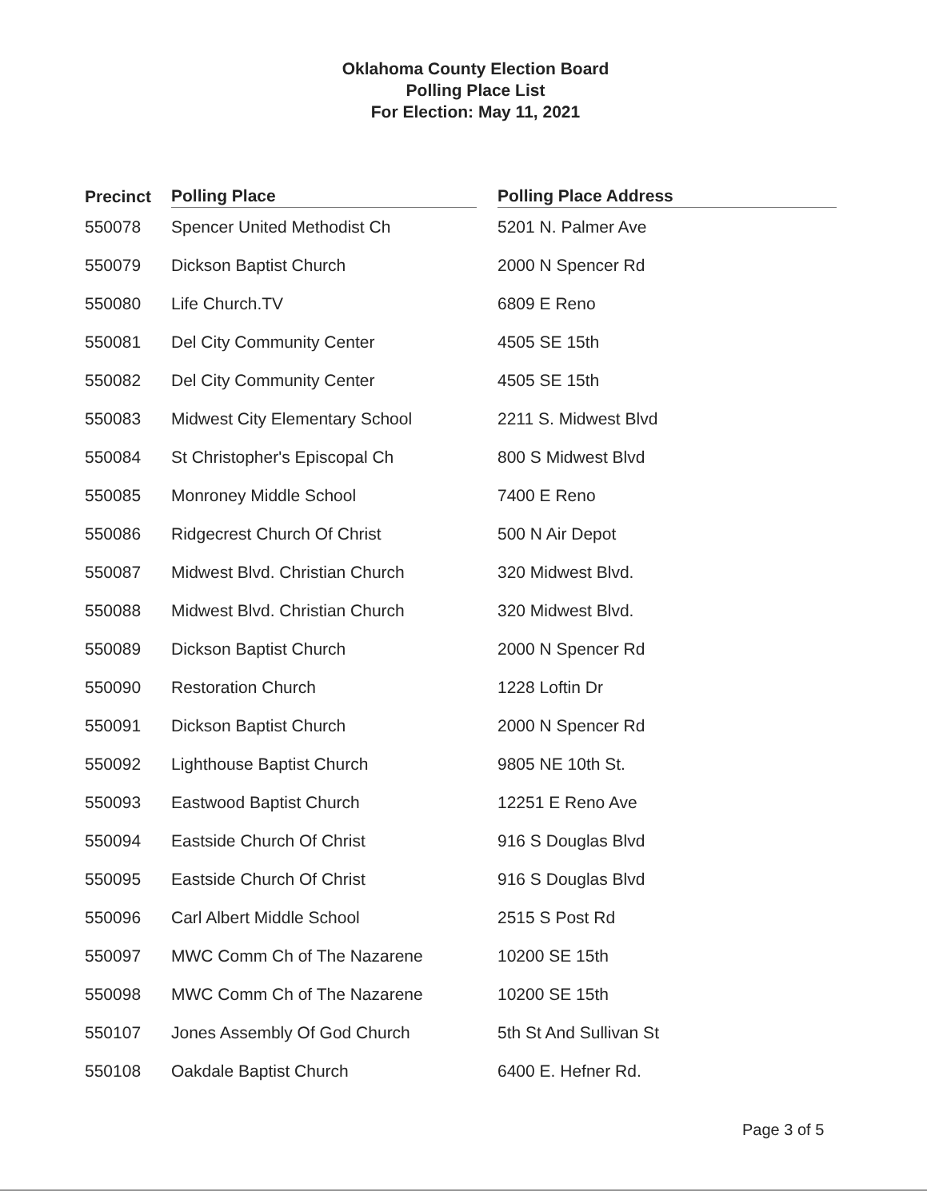Oklahoma County Election Board
Polling Place List
For Election: May 11, 2021
| Precinct | Polling Place | | Polling Place Address |
| --- | --- | --- | --- |
| 550078 | Spencer United Methodist Ch | | 5201 N. Palmer Ave |
| 550079 | Dickson Baptist Church | | 2000 N Spencer Rd |
| 550080 | Life Church.TV | | 6809 E Reno |
| 550081 | Del City Community Center | | 4505 SE 15th |
| 550082 | Del City Community Center | | 4505 SE 15th |
| 550083 | Midwest City Elementary School | | 2211 S. Midwest Blvd |
| 550084 | St Christopher's Episcopal Ch | | 800 S Midwest Blvd |
| 550085 | Monroney Middle School | | 7400 E Reno |
| 550086 | Ridgecrest Church Of Christ | | 500 N Air Depot |
| 550087 | Midwest Blvd. Christian Church | | 320 Midwest Blvd. |
| 550088 | Midwest Blvd. Christian Church | | 320 Midwest Blvd. |
| 550089 | Dickson Baptist Church | | 2000 N Spencer Rd |
| 550090 | Restoration Church | | 1228 Loftin Dr |
| 550091 | Dickson Baptist Church | | 2000 N Spencer Rd |
| 550092 | Lighthouse Baptist Church | | 9805 NE 10th St. |
| 550093 | Eastwood Baptist Church | | 12251 E Reno Ave |
| 550094 | Eastside Church Of Christ | | 916 S Douglas Blvd |
| 550095 | Eastside Church Of Christ | | 916 S Douglas Blvd |
| 550096 | Carl Albert Middle School | | 2515 S Post Rd |
| 550097 | MWC Comm Ch of The Nazarene | | 10200 SE 15th |
| 550098 | MWC Comm Ch of The Nazarene | | 10200 SE 15th |
| 550107 | Jones Assembly Of God Church | | 5th St And Sullivan St |
| 550108 | Oakdale Baptist Church | | 6400 E. Hefner Rd. |
Page 3 of 5